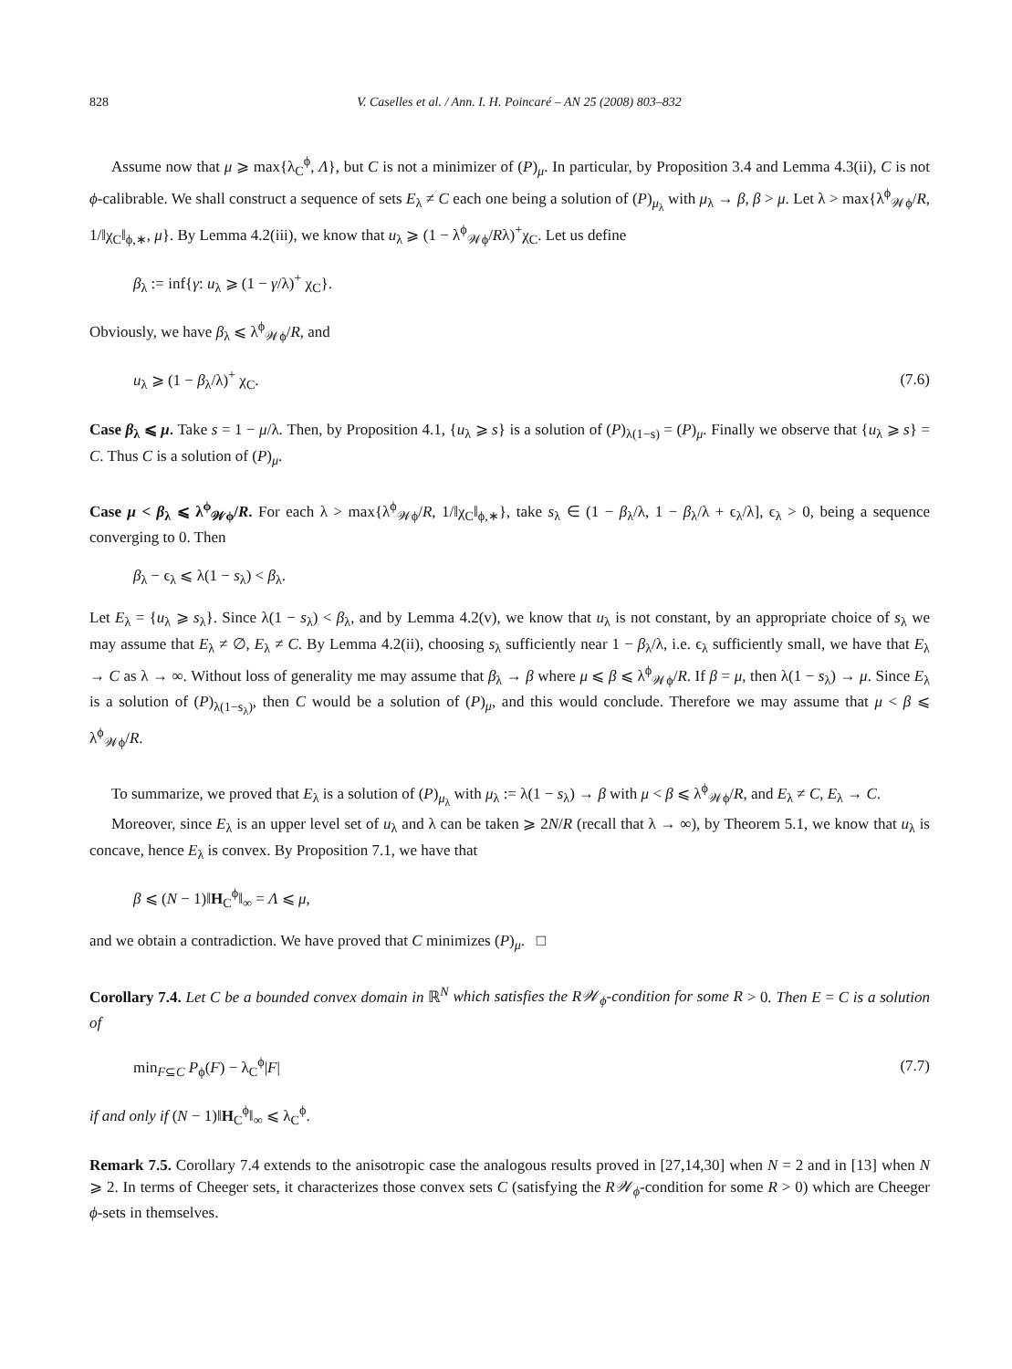828 V. Caselles et al. / Ann. I. H. Poincaré – AN 25 (2008) 803–832
Assume now that μ ⩾ max{λ<sub>C</sub><sup>ϕ</sup>, Λ}, but C is not a minimizer of (P)<sub>μ</sub>. In particular, by Proposition 3.4 and Lemma 4.3(ii), C is not ϕ-calibrable. We shall construct a sequence of sets E<sub>λ</sub> ≠ C each one being a solution of (P)<sub>μ<sub>λ</sub></sub> with μ<sub>λ</sub> → β, β > μ. Let λ > max{λ<sup>ϕ</sup><sub>𝒲ϕ</sub>/R, 1/‖χ<sub>C</sub>‖<sub>ϕ,∗</sub>, μ}. By Lemma 4.2(iii), we know that u<sub>λ</sub> ⩾ (1 − λ<sup>ϕ</sup><sub>𝒲ϕ</sub>/Rλ)<sup>+</sup>χ<sub>C</sub>. Let us define
β<sub>λ</sub> := inf{γ: u<sub>λ</sub> ⩾ (1 − γ/λ)<sup>+</sup> χ<sub>C</sub>}.
Obviously, we have β<sub>λ</sub> ⩽ λ<sup>ϕ</sup><sub>𝒲ϕ</sub>/R, and
u<sub>λ</sub> ⩾ (1 − β<sub>λ</sub>/λ)<sup>+</sup> χ<sub>C</sub>. (7.6)
Case β<sub>λ</sub> ⩽ μ. Take s = 1 − μ/λ. Then, by Proposition 4.1, {u<sub>λ</sub> ⩾ s} is a solution of (P)<sub>λ(1−s)</sub> = (P)<sub>μ</sub>. Finally we observe that {u<sub>λ</sub> ⩾ s} = C. Thus C is a solution of (P)<sub>μ</sub>.
Case μ < β<sub>λ</sub> ⩽ λ<sup>ϕ</sup><sub>𝒲ϕ</sub>/R. For each λ > max{λ<sup>ϕ</sup><sub>𝒲ϕ</sub>/R, 1/‖χ<sub>C</sub>‖<sub>ϕ,∗</sub>}, take s<sub>λ</sub> ∈ (1 − β<sub>λ</sub>/λ, 1 − β<sub>λ</sub>/λ + ϵ<sub>λ</sub>/λ], ϵ<sub>λ</sub> > 0, being a sequence converging to 0. Then
β<sub>λ</sub> − ϵ<sub>λ</sub> ⩽ λ(1 − s<sub>λ</sub>) < β<sub>λ</sub>.
Let E<sub>λ</sub> = {u<sub>λ</sub> ⩾ s<sub>λ</sub>}. Since λ(1 − s<sub>λ</sub>) < β<sub>λ</sub>, and by Lemma 4.2(v), we know that u<sub>λ</sub> is not constant, by an appropriate choice of s<sub>λ</sub> we may assume that E<sub>λ</sub> ≠ ∅, E<sub>λ</sub> ≠ C. By Lemma 4.2(ii), choosing s<sub>λ</sub> sufficiently near 1 − β<sub>λ</sub>/λ, i.e. ϵ<sub>λ</sub> sufficiently small, we have that E<sub>λ</sub> → C as λ → ∞. Without loss of generality me may assume that β<sub>λ</sub> → β where μ ⩽ β ⩽ λ<sup>ϕ</sup><sub>𝒲ϕ</sub>/R. If β = μ, then λ(1 − s<sub>λ</sub>) → μ. Since E<sub>λ</sub> is a solution of (P)<sub>λ(1−s<sub>λ</sub>)</sub>, then C would be a solution of (P)<sub>μ</sub>, and this would conclude. Therefore we may assume that μ < β ⩽ λ<sup>ϕ</sup><sub>𝒲ϕ</sub>/R.
To summarize, we proved that E<sub>λ</sub> is a solution of (P)<sub>μ<sub>λ</sub></sub> with μ<sub>λ</sub> := λ(1 − s<sub>λ</sub>) → β with μ < β ⩽ λ<sup>ϕ</sup><sub>𝒲ϕ</sub>/R, and E<sub>λ</sub> ≠ C, E<sub>λ</sub> → C.
Moreover, since E<sub>λ</sub> is an upper level set of u<sub>λ</sub> and λ can be taken ⩾ 2N/R (recall that λ → ∞), by Theorem 5.1, we know that u<sub>λ</sub> is concave, hence E<sub>λ</sub> is convex. By Proposition 7.1, we have that
β ⩽ (N − 1)‖H<sub>C</sub><sup>ϕ</sup>‖<sub>∞</sub> = Λ ⩽ μ,
and we obtain a contradiction. We have proved that C minimizes (P)<sub>μ</sub>. □
Corollary 7.4. Let C be a bounded convex domain in ℝ<sup>N</sup> which satisfies the R𝒲<sub>ϕ</sub>-condition for some R > 0. Then E = C is a solution of
min<sub>F⊆C</sub> P<sub>ϕ</sub>(F) − λ<sub>C</sub><sup>ϕ</sup>|F| (7.7)
if and only if (N − 1)‖H<sub>C</sub><sup>ϕ</sup>‖<sub>∞</sub> ⩽ λ<sub>C</sub><sup>ϕ</sup>.
Remark 7.5. Corollary 7.4 extends to the anisotropic case the analogous results proved in [27,14,30] when N = 2 and in [13] when N ⩾ 2. In terms of Cheeger sets, it characterizes those convex sets C (satisfying the R𝒲<sub>ϕ</sub>-condition for some R > 0) which are Cheeger ϕ-sets in themselves.